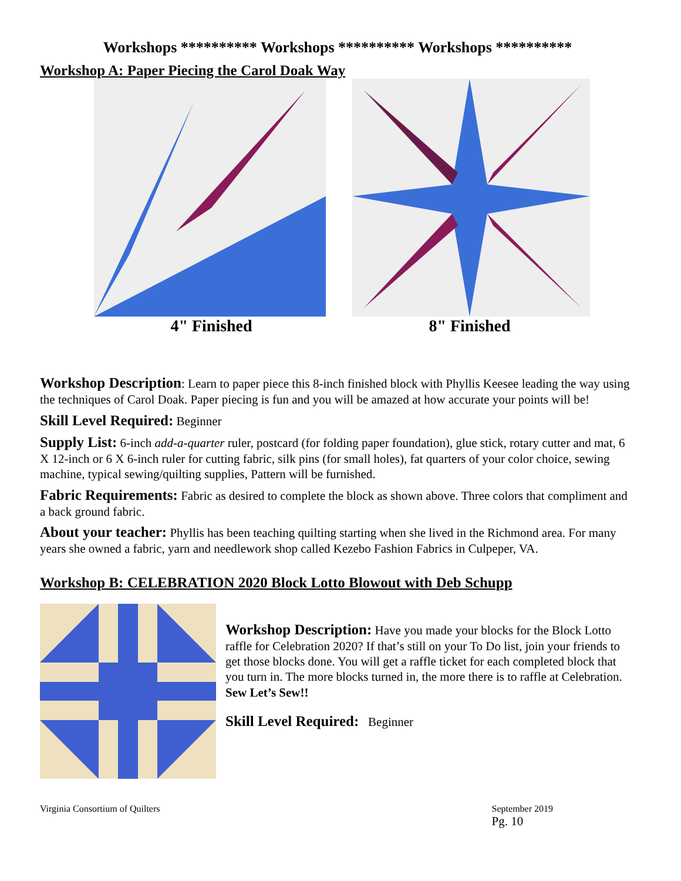Workshops ********** Workshops ********** Workshops **********
Workshop A: Paper Piecing the Carol Doak Way
4" Finished 8" Finished
Workshop Description: Learn to paper piece this 8-inch finished block with Phyllis Keesee leading the way using the techniques of Carol Doak. Paper piecing is fun and you will be amazed at how accurate your points will be!
Skill Level Required: Beginner
Supply List: 6-inch add-a-quarter ruler, postcard (for folding paper foundation), glue stick, rotary cutter and mat, 6 X 12-inch or 6 X 6-inch ruler for cutting fabric, silk pins (for small holes), fat quarters of your color choice, sewing machine, typical sewing/quilting supplies, Pattern will be furnished.
Fabric Requirements: Fabric as desired to complete the block as shown above. Three colors that compliment and a back ground fabric.
About your teacher: Phyllis has been teaching quilting starting when she lived in the Richmond area. For many years she owned a fabric, yarn and needlework shop called Kezebo Fashion Fabrics in Culpeper, VA.
Workshop B: CELEBRATION 2020 Block Lotto Blowout with Deb Schupp
Workshop Description: Have you made your blocks for the Block Lotto raffle for Celebration 2020? If that’s still on your To Do list, join your friends to get those blocks done. You will get a raffle ticket for each completed block that you turn in. The more blocks turned in, the more there is to raffle at Celebration. Sew Let’s Sew!!
Skill Level Required: Beginner
Virginia Consortium of Quilters September 2019
Pg. 10